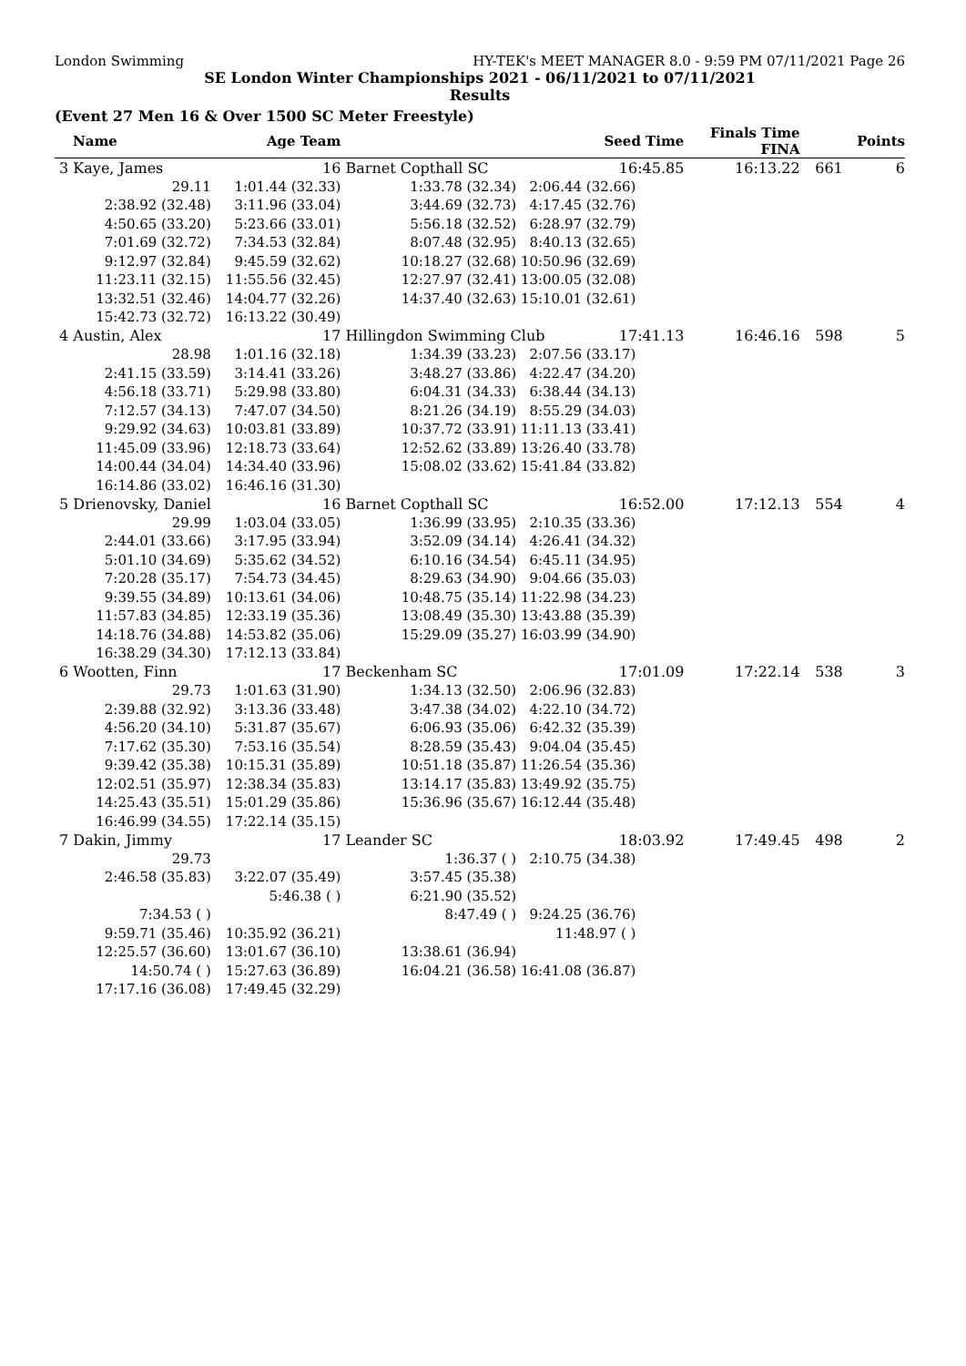London Swimming HY-TEK's MEET MANAGER 8.0 - 9:59 PM 07/11/2021 Page 26
SE London Winter Championships 2021 - 06/11/2021 to 07/11/2021
Results
(Event 27 Men 16 & Over 1500 SC Meter Freestyle)
| Name | Age Team | | Seed Time | Finals Time FINA | | Points |
| --- | --- | --- | --- | --- | --- | --- |
| 3 Kaye, James | 16 | Barnet Copthall SC | 16:45.85 | 16:13.22 | 661 | 6 |
| 29.11 | 1:01.44 (32.33) | 1:33.78 (32.34) | 2:06.44 (32.66) | | | |
| 2:38.92 (32.48) | 3:11.96 (33.04) | 3:44.69 (32.73) | 4:17.45 (32.76) | | | |
| 4:50.65 (33.20) | 5:23.66 (33.01) | 5:56.18 (32.52) | 6:28.97 (32.79) | | | |
| 7:01.69 (32.72) | 7:34.53 (32.84) | 8:07.48 (32.95) | 8:40.13 (32.65) | | | |
| 9:12.97 (32.84) | 9:45.59 (32.62) | 10:18.27 (32.68) | 10:50.96 (32.69) | | | |
| 11:23.11 (32.15) | 11:55.56 (32.45) | 12:27.97 (32.41) | 13:00.05 (32.08) | | | |
| 13:32.51 (32.46) | 14:04.77 (32.26) | 14:37.40 (32.63) | 15:10.01 (32.61) | | | |
| 15:42.73 (32.72) | 16:13.22 (30.49) | | | | | |
| 4 Austin, Alex | 17 | Hillingdon Swimming Club 17:41.13 | | 16:46.16 | 598 | 5 |
| 28.98 | 1:01.16 (32.18) | 1:34.39 (33.23) | 2:07.56 (33.17) | | | |
| 2:41.15 (33.59) | 3:14.41 (33.26) | 3:48.27 (33.86) | 4:22.47 (34.20) | | | |
| 4:56.18 (33.71) | 5:29.98 (33.80) | 6:04.31 (34.33) | 6:38.44 (34.13) | | | |
| 7:12.57 (34.13) | 7:47.07 (34.50) | 8:21.26 (34.19) | 8:55.29 (34.03) | | | |
| 9:29.92 (34.63) | 10:03.81 (33.89) | 10:37.72 (33.91) | 11:11.13 (33.41) | | | |
| 11:45.09 (33.96) | 12:18.73 (33.64) | 12:52.62 (33.89) | 13:26.40 (33.78) | | | |
| 14:00.44 (34.04) | 14:34.40 (33.96) | 15:08.02 (33.62) | 15:41.84 (33.82) | | | |
| 16:14.86 (33.02) | 16:46.16 (31.30) | | | | | |
| 5 Drienovsky, Daniel | 16 | Barnet Copthall SC | 16:52.00 | 17:12.13 | 554 | 4 |
| 29.99 | 1:03.04 (33.05) | 1:36.99 (33.95) | 2:10.35 (33.36) | | | |
| 2:44.01 (33.66) | 3:17.95 (33.94) | 3:52.09 (34.14) | 4:26.41 (34.32) | | | |
| 5:01.10 (34.69) | 5:35.62 (34.52) | 6:10.16 (34.54) | 6:45.11 (34.95) | | | |
| 7:20.28 (35.17) | 7:54.73 (34.45) | 8:29.63 (34.90) | 9:04.66 (35.03) | | | |
| 9:39.55 (34.89) | 10:13.61 (34.06) | 10:48.75 (35.14) | 11:22.98 (34.23) | | | |
| 11:57.83 (34.85) | 12:33.19 (35.36) | 13:08.49 (35.30) | 13:43.88 (35.39) | | | |
| 14:18.76 (34.88) | 14:53.82 (35.06) | 15:29.09 (35.27) | 16:03.99 (34.90) | | | |
| 16:38.29 (34.30) | 17:12.13 (33.84) | | | | | |
| 6 Wootten, Finn | 17 | Beckenham SC | 17:01.09 | 17:22.14 | 538 | 3 |
| 29.73 | 1:01.63 (31.90) | 1:34.13 (32.50) | 2:06.96 (32.83) | | | |
| 2:39.88 (32.92) | 3:13.36 (33.48) | 3:47.38 (34.02) | 4:22.10 (34.72) | | | |
| 4:56.20 (34.10) | 5:31.87 (35.67) | 6:06.93 (35.06) | 6:42.32 (35.39) | | | |
| 7:17.62 (35.30) | 7:53.16 (35.54) | 8:28.59 (35.43) | 9:04.04 (35.45) | | | |
| 9:39.42 (35.38) | 10:15.31 (35.89) | 10:51.18 (35.87) | 11:26.54 (35.36) | | | |
| 12:02.51 (35.97) | 12:38.34 (35.83) | 13:14.17 (35.83) | 13:49.92 (35.75) | | | |
| 14:25.43 (35.51) | 15:01.29 (35.86) | 15:36.96 (35.67) | 16:12.44 (35.48) | | | |
| 16:46.99 (34.55) | 17:22.14 (35.15) | | | | | |
| 7 Dakin, Jimmy | 17 | Leander SC | 18:03.92 | 17:49.45 | 498 | 2 |
| 29.73 | | 1:36.37 ( ) | 2:10.75 (34.38) | | | |
| 2:46.58 (35.83) | 3:22.07 (35.49) | 3:57.45 (35.38) | | | | |
| | 5:46.38 ( ) | 6:21.90 (35.52) | | | | |
| 7:34.53 ( ) | | 8:47.49 ( ) | 9:24.25 (36.76) | | | |
| 9:59.71 (35.46) | 10:35.92 (36.21) | | 11:48.97 ( ) | | | |
| 12:25.57 (36.60) | 13:01.67 (36.10) | 13:38.61 (36.94) | | | | |
| 14:50.74 ( ) | 15:27.63 (36.89) | 16:04.21 (36.58) | 16:41.08 (36.87) | | | |
| 17:17.16 (36.08) | 17:49.45 (32.29) | | | | | |